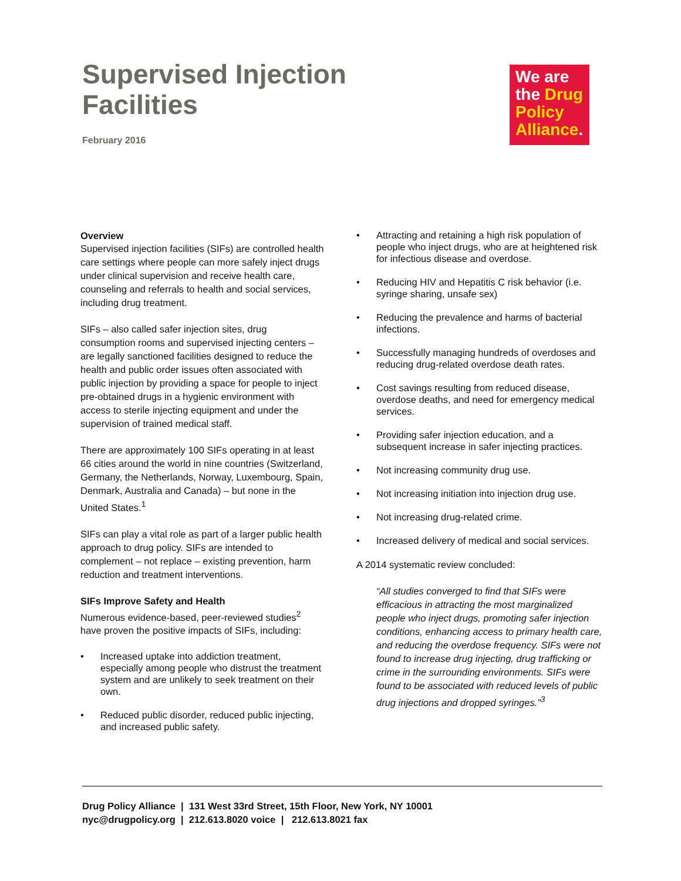Supervised Injection
Facilities
February 2016
We are
the Drug
Policy
Alliance.
Overview
Supervised injection facilities (SIFs) are controlled health care settings where people can more safely inject drugs under clinical supervision and receive health care, counseling and referrals to health and social services, including drug treatment.
SIFs – also called safer injection sites, drug consumption rooms and supervised injecting centers – are legally sanctioned facilities designed to reduce the health and public order issues often associated with public injection by providing a space for people to inject pre-obtained drugs in a hygienic environment with access to sterile injecting equipment and under the supervision of trained medical staff.
There are approximately 100 SIFs operating in at least 66 cities around the world in nine countries (Switzerland, Germany, the Netherlands, Norway, Luxembourg, Spain, Denmark, Australia and Canada) – but none in the United States.<sup>1</sup>
SIFs can play a vital role as part of a larger public health approach to drug policy. SIFs are intended to complement – not replace – existing prevention, harm reduction and treatment interventions.
SIFs Improve Safety and Health
Numerous evidence-based, peer-reviewed studies<sup>2</sup> have proven the positive impacts of SIFs, including:
Increased uptake into addiction treatment, especially among people who distrust the treatment system and are unlikely to seek treatment on their own.
Reduced public disorder, reduced public injecting, and increased public safety.
Attracting and retaining a high risk population of people who inject drugs, who are at heightened risk for infectious disease and overdose.
Reducing HIV and Hepatitis C risk behavior (i.e. syringe sharing, unsafe sex)
Reducing the prevalence and harms of bacterial infections.
Successfully managing hundreds of overdoses and reducing drug-related overdose death rates.
Cost savings resulting from reduced disease, overdose deaths, and need for emergency medical services.
Providing safer injection education, and a subsequent increase in safer injecting practices.
Not increasing community drug use.
Not increasing initiation into injection drug use.
Not increasing drug-related crime.
Increased delivery of medical and social services.
A 2014 systematic review concluded:
“All studies converged to find that SIFs were efficacious in attracting the most marginalized people who inject drugs, promoting safer injection conditions, enhancing access to primary health care, and reducing the overdose frequency. SIFs were not found to increase drug injecting, drug trafficking or crime in the surrounding environments. SIFs were found to be associated with reduced levels of public drug injections and dropped syringes.”<sup>3</sup>
Drug Policy Alliance | 131 West 33rd Street, 15th Floor, New York, NY 10001
nyc@drugpolicy.org | 212.613.8020 voice | 212.613.8021 fax